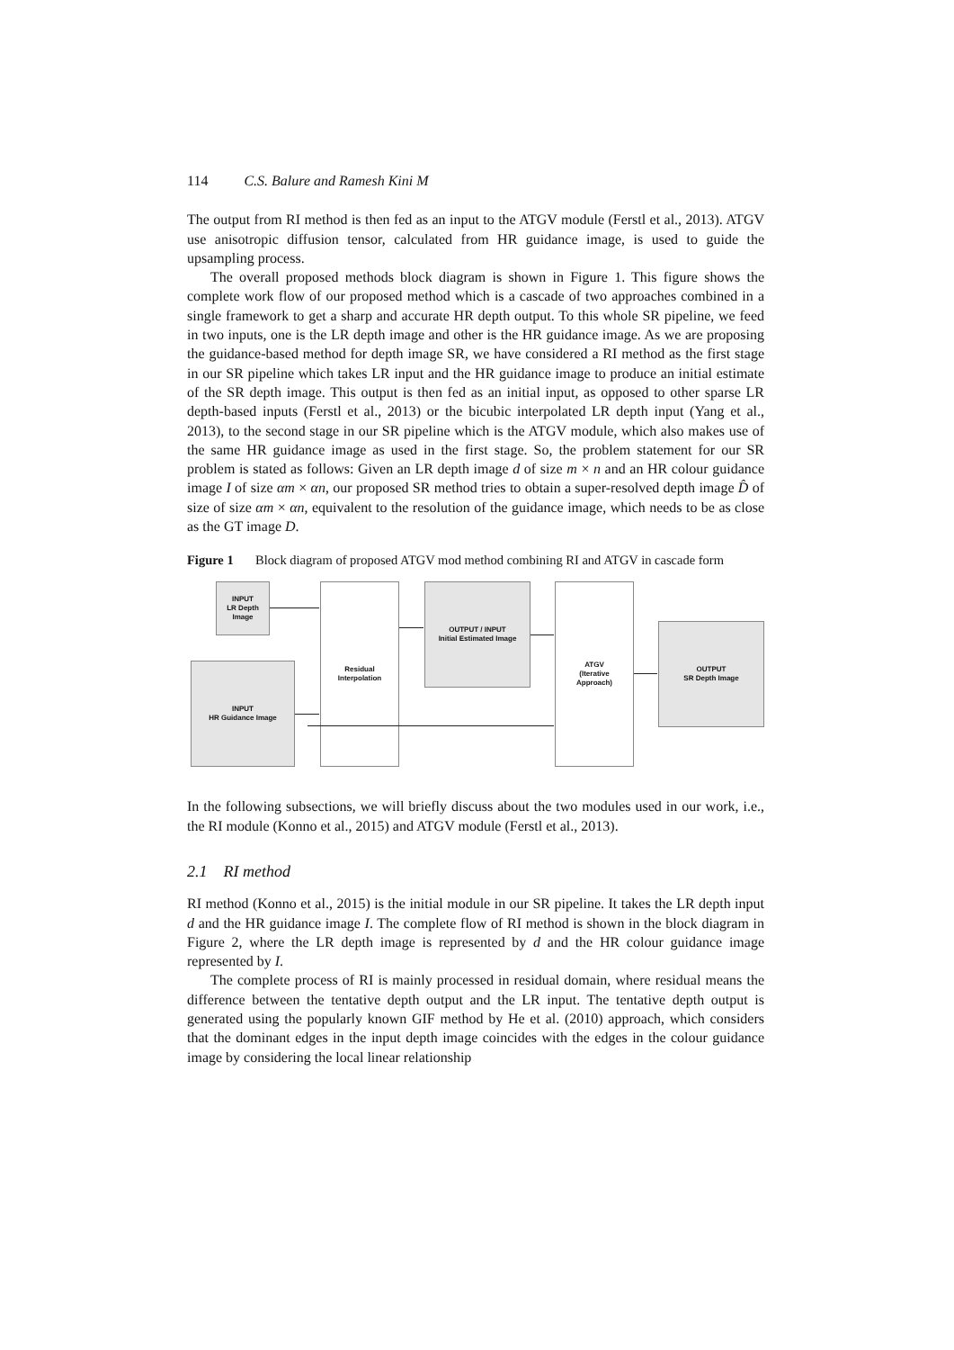114 C.S. Balure and Ramesh Kini M
The output from RI method is then fed as an input to the ATGV module (Ferstl et al., 2013). ATGV use anisotropic diffusion tensor, calculated from HR guidance image, is used to guide the upsampling process.
The overall proposed methods block diagram is shown in Figure 1. This figure shows the complete work flow of our proposed method which is a cascade of two approaches combined in a single framework to get a sharp and accurate HR depth output. To this whole SR pipeline, we feed in two inputs, one is the LR depth image and other is the HR guidance image. As we are proposing the guidance-based method for depth image SR, we have considered a RI method as the first stage in our SR pipeline which takes LR input and the HR guidance image to produce an initial estimate of the SR depth image. This output is then fed as an initial input, as opposed to other sparse LR depth-based inputs (Ferstl et al., 2013) or the bicubic interpolated LR depth input (Yang et al., 2013), to the second stage in our SR pipeline which is the ATGV module, which also makes use of the same HR guidance image as used in the first stage. So, the problem statement for our SR problem is stated as follows: Given an LR depth image d of size m × n and an HR colour guidance image I of size αm × αn, our proposed SR method tries to obtain a super-resolved depth image D̂ of size of size αm × αn, equivalent to the resolution of the guidance image, which needs to be as close as the GT image D.
Figure 1 Block diagram of proposed ATGV mod method combining RI and ATGV in cascade form
INPUT
LR Depth
Image
INPUT
HR Guidance Image
Residual
Interpolation
OUTPUT / INPUT
Initial Estimated Image
ATGV
(Iterative
Approach)
OUTPUT
SR Depth Image
In the following subsections, we will briefly discuss about the two modules used in our work, i.e., the RI module (Konno et al., 2015) and ATGV module (Ferstl et al., 2013).
2.1 RI method
RI method (Konno et al., 2015) is the initial module in our SR pipeline. It takes the LR depth input d and the HR guidance image I. The complete flow of RI method is shown in the block diagram in Figure 2, where the LR depth image is represented by d and the HR colour guidance image represented by I.
The complete process of RI is mainly processed in residual domain, where residual means the difference between the tentative depth output and the LR input. The tentative depth output is generated using the popularly known GIF method by He et al. (2010) approach, which considers that the dominant edges in the input depth image coincides with the edges in the colour guidance image by considering the local linear relationship